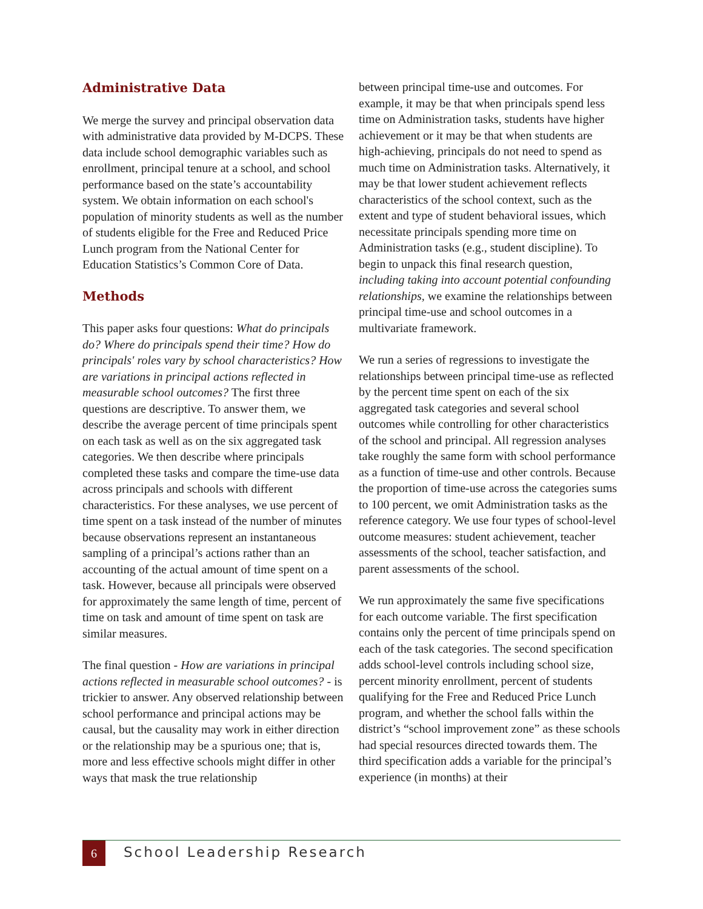Administrative Data
We merge the survey and principal observation data with administrative data provided by M-DCPS. These data include school demographic variables such as enrollment, principal tenure at a school, and school performance based on the state’s accountability system. We obtain information on each school's population of minority students as well as the number of students eligible for the Free and Reduced Price Lunch program from the National Center for Education Statistics’s Common Core of Data.
Methods
This paper asks four questions: What do principals do? Where do principals spend their time? How do principals' roles vary by school characteristics? How are variations in principal actions reflected in measurable school outcomes? The first three questions are descriptive. To answer them, we describe the average percent of time principals spent on each task as well as on the six aggregated task categories. We then describe where principals completed these tasks and compare the time-use data across principals and schools with different characteristics. For these analyses, we use percent of time spent on a task instead of the number of minutes because observations represent an instantaneous sampling of a principal’s actions rather than an accounting of the actual amount of time spent on a task. However, because all principals were observed for approximately the same length of time, percent of time on task and amount of time spent on task are similar measures.
The final question - How are variations in principal actions reflected in measurable school outcomes? - is trickier to answer. Any observed relationship between school performance and principal actions may be causal, but the causality may work in either direction or the relationship may be a spurious one; that is, more and less effective schools might differ in other ways that mask the true relationship
between principal time-use and outcomes. For example, it may be that when principals spend less time on Administration tasks, students have higher achievement or it may be that when students are high-achieving, principals do not need to spend as much time on Administration tasks. Alternatively, it may be that lower student achievement reflects characteristics of the school context, such as the extent and type of student behavioral issues, which necessitate principals spending more time on Administration tasks (e.g., student discipline). To begin to unpack this final research question, including taking into account potential confounding relationships, we examine the relationships between principal time-use and school outcomes in a multivariate framework.
We run a series of regressions to investigate the relationships between principal time-use as reflected by the percent time spent on each of the six aggregated task categories and several school outcomes while controlling for other characteristics of the school and principal. All regression analyses take roughly the same form with school performance as a function of time-use and other controls. Because the proportion of time-use across the categories sums to 100 percent, we omit Administration tasks as the reference category. We use four types of school-level outcome measures: student achievement, teacher assessments of the school, teacher satisfaction, and parent assessments of the school.
We run approximately the same five specifications for each outcome variable. The first specification contains only the percent of time principals spend on each of the task categories. The second specification adds school-level controls including school size, percent minority enrollment, percent of students qualifying for the Free and Reduced Price Lunch program, and whether the school falls within the district’s “school improvement zone” as these schools had special resources directed towards them. The third specification adds a variable for the principal’s experience (in months) at their
6 School Leadership Research